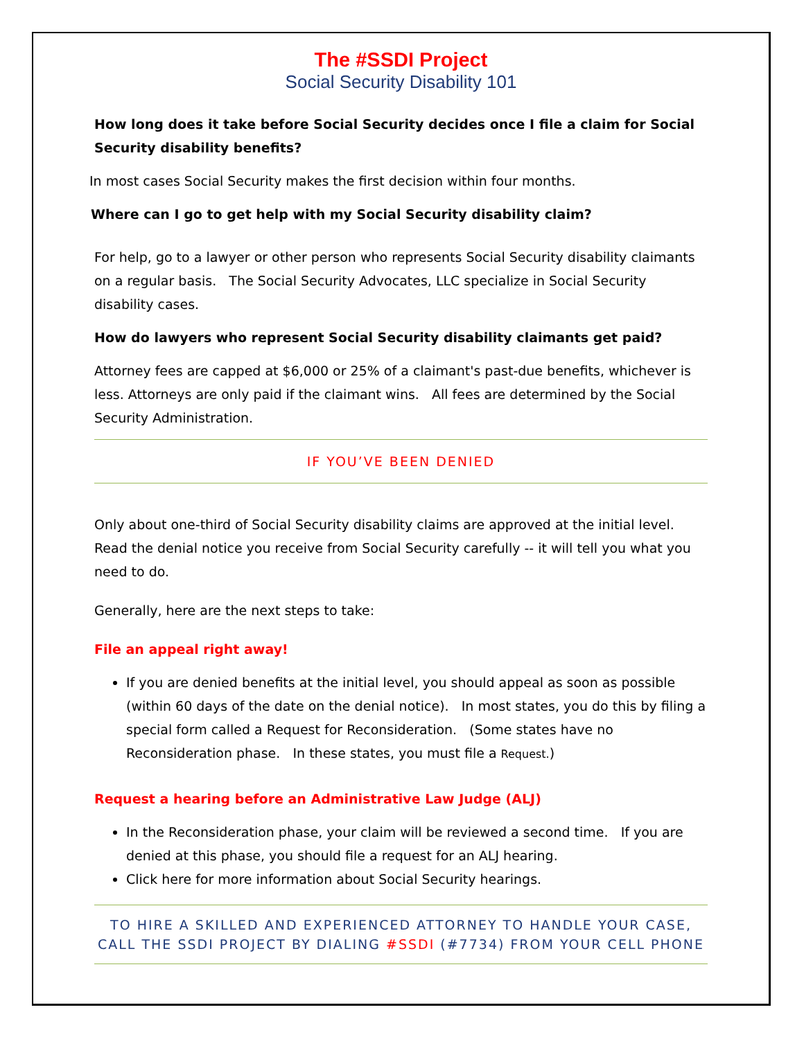The #SSDI Project
Social Security Disability 101
How long does it take before Social Security decides once I file a claim for Social Security disability benefits?
In most cases Social Security makes the first decision within four months.
Where can I go to get help with my Social Security disability claim?
For help, go to a lawyer or other person who represents Social Security disability claimants on a regular basis. The Social Security Advocates, LLC specialize in Social Security disability cases.
How do lawyers who represent Social Security disability claimants get paid?
Attorney fees are capped at $6,000 or 25% of a claimant's past-due benefits, whichever is less. Attorneys are only paid if the claimant wins. All fees are determined by the Social Security Administration.
IF YOU’VE BEEN DENIED
Only about one-third of Social Security disability claims are approved at the initial level. Read the denial notice you receive from Social Security carefully -- it will tell you what you need to do.
Generally, here are the next steps to take:
File an appeal right away!
If you are denied benefits at the initial level, you should appeal as soon as possible (within 60 days of the date on the denial notice). In most states, you do this by filing a special form called a Request for Reconsideration. (Some states have no Reconsideration phase. In these states, you must file a Request.)
Request a hearing before an Administrative Law Judge (ALJ)
In the Reconsideration phase, your claim will be reviewed a second time. If you are denied at this phase, you should file a request for an ALJ hearing.
Click here for more information about Social Security hearings.
TO HIRE A SKILLED AND EXPERIENCED ATTORNEY TO HANDLE YOUR CASE,
CALL THE SSDI PROJECT BY DIALING #SSDI (#7734) FROM YOUR CELL PHONE